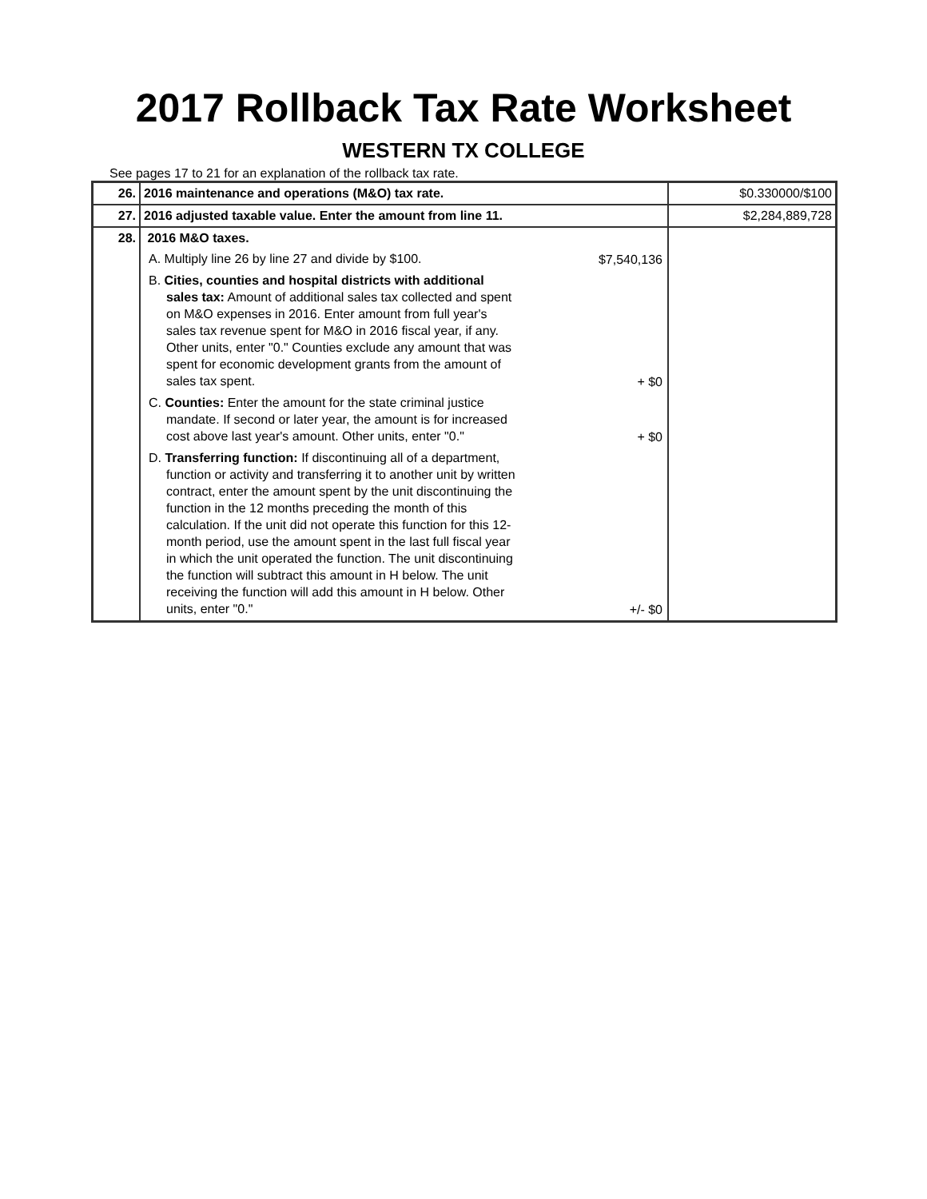2017 Rollback Tax Rate Worksheet
WESTERN TX COLLEGE
See pages 17 to 21 for an explanation of the rollback tax rate.
| 26. | 2016 maintenance and operations (M&O) tax rate. | $0.330000/$100 |
| 27. | 2016 adjusted taxable value. Enter the amount from line 11. | $2,284,889,728 |
| 28. | 2016 M&O taxes. A. Multiply line 26 by line 27 and divide by $100. $7,540,136 B. Cities, counties and hospital districts with additional sales tax: Amount of additional sales tax collected and spent on M&O expenses in 2016. Enter amount from full year's sales tax revenue spent for M&O in 2016 fiscal year, if any. Other units, enter "0." Counties exclude any amount that was spent for economic development grants from the amount of sales tax spent. + $0 C. Counties: Enter the amount for the state criminal justice mandate. If second or later year, the amount is for increased cost above last year's amount. Other units, enter "0." + $0 D. Transferring function: If discontinuing all of a department, function or activity and transferring it to another unit by written contract, enter the amount spent by the unit discontinuing the function in the 12 months preceding the month of this calculation. If the unit did not operate this function for this 12-month period, use the amount spent in the last full fiscal year in which the unit operated the function. The unit discontinuing the function will subtract this amount in H below. The unit receiving the function will add this amount in H below. Other units, enter "0." +/- $0 | |